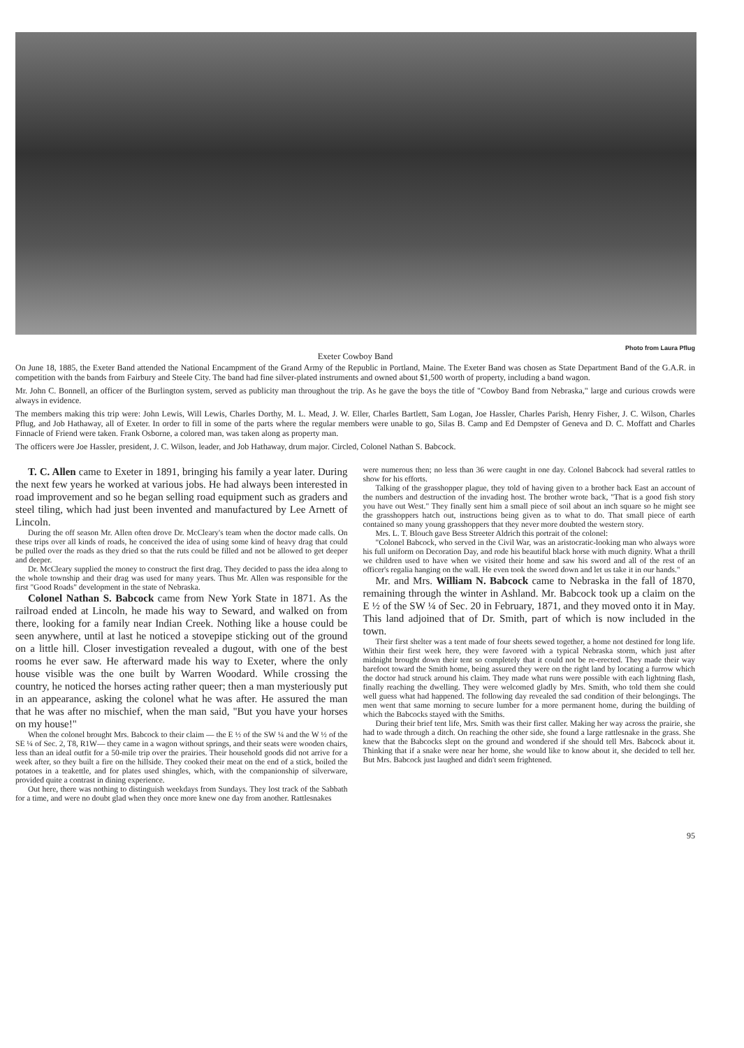Photo from Laura Pflug
Exeter Cowboy Band
On June 18, 1885, the Exeter Band attended the National Encampment of the Grand Army of the Republic in Portland, Maine. The Exeter Band was chosen as State Department Band of the G.A.R. in competition with the bands from Fairbury and Steele City. The band had fine silver-plated instruments and owned about $1,500 worth of property, including a band wagon.
Mr. John C. Bonnell, an officer of the Burlington system, served as publicity man throughout the trip. As he gave the boys the title of "Cowboy Band from Nebraska," large and curious crowds were always in evidence.
The members making this trip were: John Lewis, Will Lewis, Charles Dorthy, M. L. Mead, J. W. Eller, Charles Bartlett, Sam Logan, Joe Hassler, Charles Parish, Henry Fisher, J. C. Wilson, Charles Pflug, and Job Hathaway, all of Exeter. In order to fill in some of the parts where the regular members were unable to go, Silas B. Camp and Ed Dempster of Geneva and D. C. Moffatt and Charles Finnacle of Friend were taken. Frank Osborne, a colored man, was taken along as property man.
The officers were Joe Hassler, president, J. C. Wilson, leader, and Job Hathaway, drum major. Circled, Colonel Nathan S. Babcock.
T. C. Allen came to Exeter in 1891, bringing his family a year later. During the next few years he worked at various jobs. He had always been interested in road improvement and so he began selling road equipment such as graders and steel tiling, which had just been invented and manufactured by Lee Arnett of Lincoln.
During the off season Mr. Allen often drove Dr. McCleary's team when the doctor made calls. On these trips over all kinds of roads, he conceived the idea of using some kind of heavy drag that could be pulled over the roads as they dried so that the ruts could be filled and not be allowed to get deeper and deeper.
Dr. McCleary supplied the money to construct the first drag. They decided to pass the idea along to the whole township and their drag was used for many years. Thus Mr. Allen was responsible for the first "Good Roads" development in the state of Nebraska.
Colonel Nathan S. Babcock came from New York State in 1871. As the railroad ended at Lincoln, he made his way to Seward, and walked on from there, looking for a family near Indian Creek. Nothing like a house could be seen anywhere, until at last he noticed a stovepipe sticking out of the ground on a little hill. Closer investigation revealed a dugout, with one of the best rooms he ever saw. He afterward made his way to Exeter, where the only house visible was the one built by Warren Woodard. While crossing the country, he noticed the horses acting rather queer; then a man mysteriously put in an appearance, asking the colonel what he was after. He assured the man that he was after no mischief, when the man said, "But you have your horses on my house!"
When the colonel brought Mrs. Babcock to their claim — the E ½ of the SW ¼ and the W ½ of the SE ¼ of Sec. 2, T8, R1W— they came in a wagon without springs, and their seats were wooden chairs, less than an ideal outfit for a 50-mile trip over the prairies. Their household goods did not arrive for a week after, so they built a fire on the hillside. They cooked their meat on the end of a stick, boiled the potatoes in a teakettle, and for plates used shingles, which, with the companionship of silverware, provided quite a contrast in dining experience.
Out here, there was nothing to distinguish weekdays from Sundays. They lost track of the Sabbath for a time, and were no doubt glad when they once more knew one day from another. Rattlesnakes
were numerous then; no less than 36 were caught in one day. Colonel Babcock had several rattles to show for his efforts.
Talking of the grasshopper plague, they told of having given to a brother back East an account of the numbers and destruction of the invading host. The brother wrote back, "That is a good fish story you have out West." They finally sent him a small piece of soil about an inch square so he might see the grasshoppers hatch out, instructions being given as to what to do. That small piece of earth contained so many young grasshoppers that they never more doubted the western story.
Mrs. L. T. Blouch gave Bess Streeter Aldrich this portrait of the colonel:
"Colonel Babcock, who served in the Civil War, was an aristocratic-looking man who always wore his full uniform on Decoration Day, and rode his beautiful black horse with much dignity. What a thrill we children used to have when we visited their home and saw his sword and all of the rest of an officer's regalia hanging on the wall. He even took the sword down and let us take it in our hands."
Mr. and Mrs. William N. Babcock came to Nebraska in the fall of 1870, remaining through the winter in Ashland. Mr. Babcock took up a claim on the E ½ of the SW ¼ of Sec. 20 in February, 1871, and they moved onto it in May. This land adjoined that of Dr. Smith, part of which is now included in the town.
Their first shelter was a tent made of four sheets sewed together, a home not destined for long life. Within their first week here, they were favored with a typical Nebraska storm, which just after midnight brought down their tent so completely that it could not be re-erected. They made their way barefoot toward the Smith home, being assured they were on the right land by locating a furrow which the doctor had struck around his claim. They made what runs were possible with each lightning flash, finally reaching the dwelling. They were welcomed gladly by Mrs. Smith, who told them she could well guess what had happened. The following day revealed the sad condition of their belongings. The men went that same morning to secure lumber for a more permanent home, during the building of which the Babcocks stayed with the Smiths.
During their brief tent life, Mrs. Smith was their first caller. Making her way across the prairie, she had to wade through a ditch. On reaching the other side, she found a large rattlesnake in the grass. She knew that the Babcocks slept on the ground and wondered if she should tell Mrs. Babcock about it. Thinking that if a snake were near her home, she would like to know about it, she decided to tell her. But Mrs. Babcock just laughed and didn't seem frightened.
95